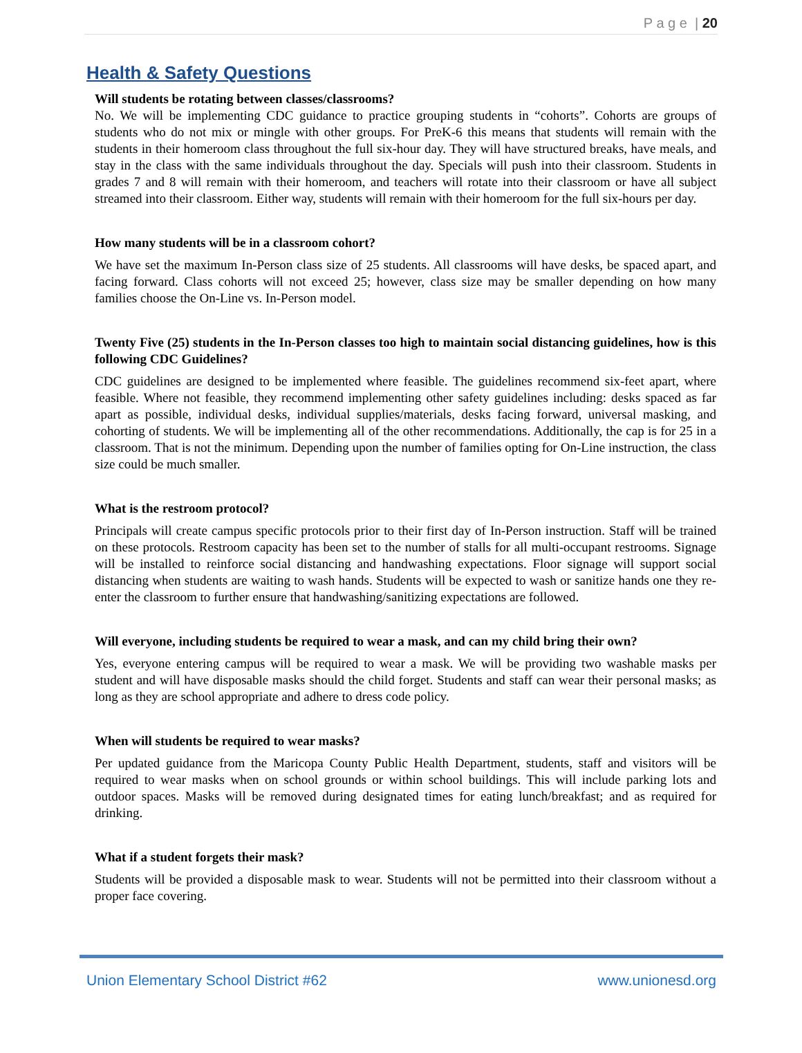P a g e | 20
Health & Safety Questions
Will students be rotating between classes/classrooms?
No. We will be implementing CDC guidance to practice grouping students in “cohorts”. Cohorts are groups of students who do not mix or mingle with other groups. For PreK-6 this means that students will remain with the students in their homeroom class throughout the full six-hour day. They will have structured breaks, have meals, and stay in the class with the same individuals throughout the day. Specials will push into their classroom. Students in grades 7 and 8 will remain with their homeroom, and teachers will rotate into their classroom or have all subject streamed into their classroom. Either way, students will remain with their homeroom for the full six-hours per day.
How many students will be in a classroom cohort?
We have set the maximum In-Person class size of 25 students. All classrooms will have desks, be spaced apart, and facing forward. Class cohorts will not exceed 25; however, class size may be smaller depending on how many families choose the On-Line vs. In-Person model.
Twenty Five (25) students in the In-Person classes too high to maintain social distancing guidelines, how is this following CDC Guidelines?
CDC guidelines are designed to be implemented where feasible. The guidelines recommend six-feet apart, where feasible. Where not feasible, they recommend implementing other safety guidelines including: desks spaced as far apart as possible, individual desks, individual supplies/materials, desks facing forward, universal masking, and cohorting of students. We will be implementing all of the other recommendations. Additionally, the cap is for 25 in a classroom. That is not the minimum. Depending upon the number of families opting for On-Line instruction, the class size could be much smaller.
What is the restroom protocol?
Principals will create campus specific protocols prior to their first day of In-Person instruction. Staff will be trained on these protocols. Restroom capacity has been set to the number of stalls for all multi-occupant restrooms. Signage will be installed to reinforce social distancing and handwashing expectations. Floor signage will support social distancing when students are waiting to wash hands. Students will be expected to wash or sanitize hands one they re-enter the classroom to further ensure that handwashing/sanitizing expectations are followed.
Will everyone, including students be required to wear a mask, and can my child bring their own?
Yes, everyone entering campus will be required to wear a mask. We will be providing two washable masks per student and will have disposable masks should the child forget. Students and staff can wear their personal masks; as long as they are school appropriate and adhere to dress code policy.
When will students be required to wear masks?
Per updated guidance from the Maricopa County Public Health Department, students, staff and visitors will be required to wear masks when on school grounds or within school buildings. This will include parking lots and outdoor spaces. Masks will be removed during designated times for eating lunch/breakfast; and as required for drinking.
What if a student forgets their mask?
Students will be provided a disposable mask to wear. Students will not be permitted into their classroom without a proper face covering.
Union Elementary School District #62 www.unionesd.org